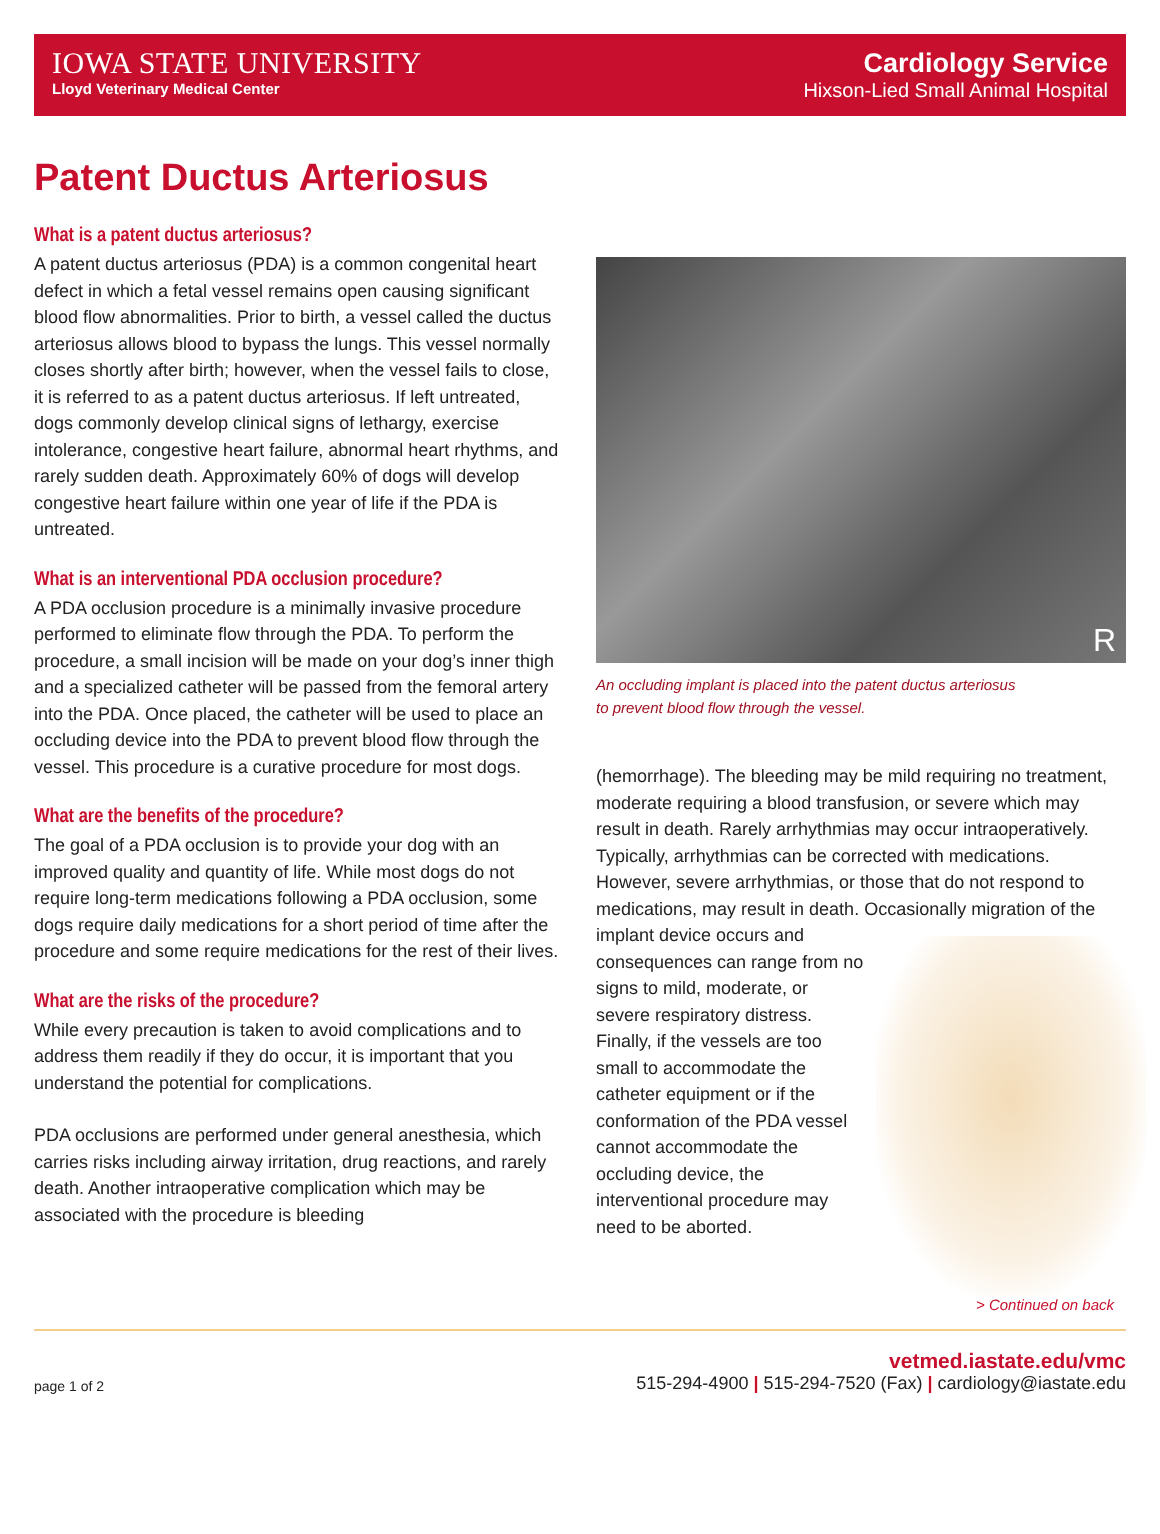IOWA STATE UNIVERSITY
Lloyd Veterinary Medical Center
Cardiology Service
Hixson-Lied Small Animal Hospital
Patent Ductus Arteriosus
What is a patent ductus arteriosus?
A patent ductus arteriosus (PDA) is a common congenital heart defect in which a fetal vessel remains open causing significant blood flow abnormalities. Prior to birth, a vessel called the ductus arteriosus allows blood to bypass the lungs. This vessel normally closes shortly after birth; however, when the vessel fails to close, it is referred to as a patent ductus arteriosus. If left untreated, dogs commonly develop clinical signs of lethargy, exercise intolerance, congestive heart failure, abnormal heart rhythms, and rarely sudden death. Approximately 60% of dogs will develop congestive heart failure within one year of life if the PDA is untreated.
What is an interventional PDA occlusion procedure?
A PDA occlusion procedure is a minimally invasive procedure performed to eliminate flow through the PDA. To perform the procedure, a small incision will be made on your dog’s inner thigh and a specialized catheter will be passed from the femoral artery into the PDA. Once placed, the catheter will be used to place an occluding device into the PDA to prevent blood flow through the vessel. This procedure is a curative procedure for most dogs.
What are the benefits of the procedure?
The goal of a PDA occlusion is to provide your dog with an improved quality and quantity of life. While most dogs do not require long-term medications following a PDA occlusion, some dogs require daily medications for a short period of time after the procedure and some require medications for the rest of their lives.
What are the risks of the procedure?
While every precaution is taken to avoid complications and to address them readily if they do occur, it is important that you understand the potential for complications.
PDA occlusions are performed under general anesthesia, which carries risks including airway irritation, drug reactions, and rarely death. Another intraoperative complication which may be associated with the procedure is bleeding
R
An occluding implant is placed into the patent ductus arteriosus
to prevent blood flow through the vessel.
(hemorrhage). The bleeding may be mild requiring no treatment, moderate requiring a blood transfusion, or severe which may result in death. Rarely arrhythmias may occur intraoperatively. Typically, arrhythmias can be corrected with medications. However, severe arrhythmias, or those that do not respond to medications, may result in death. Occasionally migration of the implant device occurs and consequences can range from no signs to mild, moderate, or severe respiratory distress. Finally, if the vessels are too small to accommodate the catheter equipment or if the conformation of the PDA vessel cannot accommodate the occluding device, the interventional procedure may need to be aborted.
> Continued on back
page 1 of 2
vetmed.iastate.edu/vmc
515-294-4900 | 515-294-7520 (Fax) | cardiology@iastate.edu